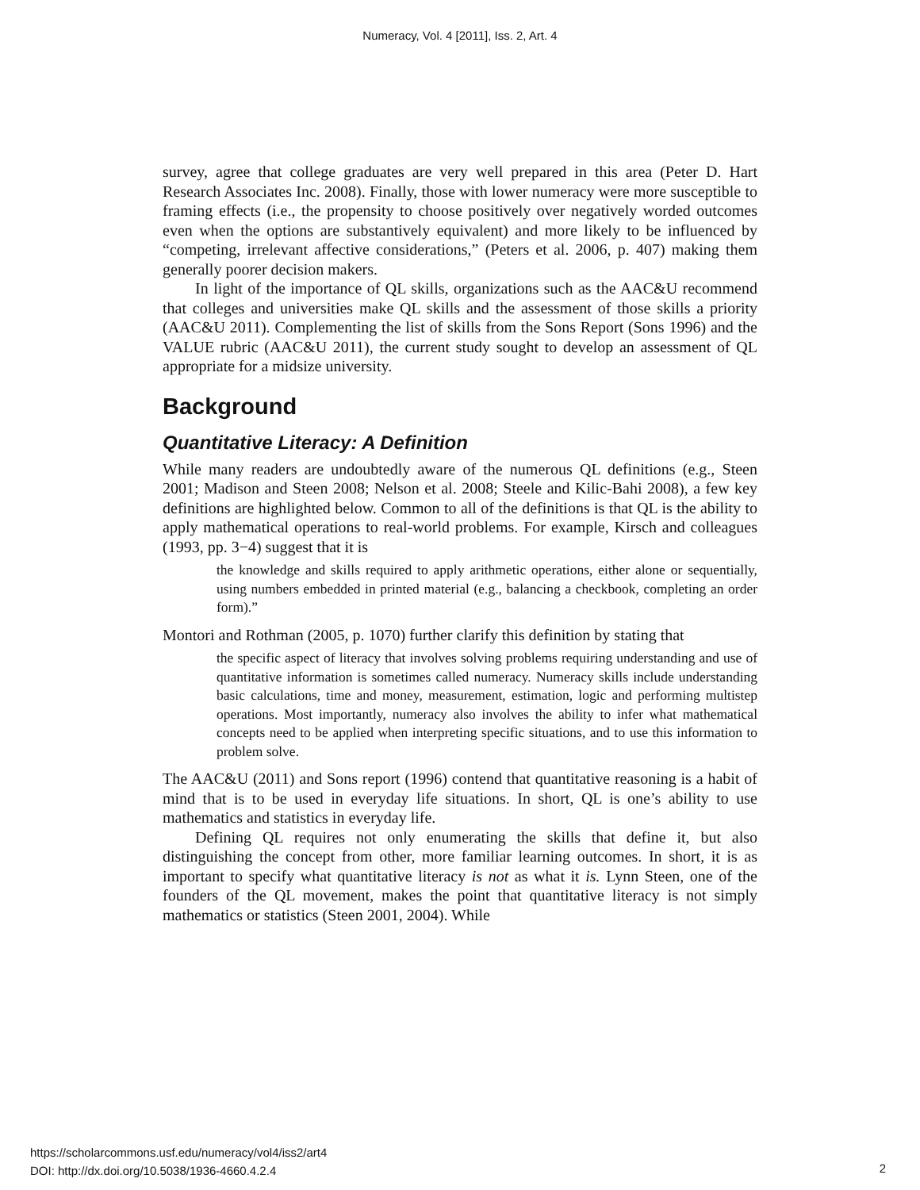Numeracy, Vol. 4 [2011], Iss. 2, Art. 4
survey, agree that college graduates are very well prepared in this area (Peter D. Hart Research Associates Inc. 2008). Finally, those with lower numeracy were more susceptible to framing effects (i.e., the propensity to choose positively over negatively worded outcomes even when the options are substantively equivalent) and more likely to be influenced by “competing, irrelevant affective considerations,” (Peters et al. 2006, p. 407) making them generally poorer decision makers.
In light of the importance of QL skills, organizations such as the AAC&U recommend that colleges and universities make QL skills and the assessment of those skills a priority (AAC&U 2011). Complementing the list of skills from the Sons Report (Sons 1996) and the VALUE rubric (AAC&U 2011), the current study sought to develop an assessment of QL appropriate for a midsize university.
Background
Quantitative Literacy: A Definition
While many readers are undoubtedly aware of the numerous QL definitions (e.g., Steen 2001; Madison and Steen 2008; Nelson et al. 2008; Steele and Kilic-Bahi 2008), a few key definitions are highlighted below. Common to all of the definitions is that QL is the ability to apply mathematical operations to real-world problems. For example, Kirsch and colleagues (1993, pp. 3−4) suggest that it is
the knowledge and skills required to apply arithmetic operations, either alone or sequentially, using numbers embedded in printed material (e.g., balancing a checkbook, completing an order form).”
Montori and Rothman (2005, p. 1070) further clarify this definition by stating that
the specific aspect of literacy that involves solving problems requiring understanding and use of quantitative information is sometimes called numeracy. Numeracy skills include understanding basic calculations, time and money, measurement, estimation, logic and performing multistep operations. Most importantly, numeracy also involves the ability to infer what mathematical concepts need to be applied when interpreting specific situations, and to use this information to problem solve.
The AAC&U (2011) and Sons report (1996) contend that quantitative reasoning is a habit of mind that is to be used in everyday life situations. In short, QL is one’s ability to use mathematics and statistics in everyday life.
Defining QL requires not only enumerating the skills that define it, but also distinguishing the concept from other, more familiar learning outcomes. In short, it is as important to specify what quantitative literacy is not as what it is. Lynn Steen, one of the founders of the QL movement, makes the point that quantitative literacy is not simply mathematics or statistics (Steen 2001, 2004). While
https://scholarcommons.usf.edu/numeracy/vol4/iss2/art4
DOI: http://dx.doi.org/10.5038/1936-4660.4.2.4
2